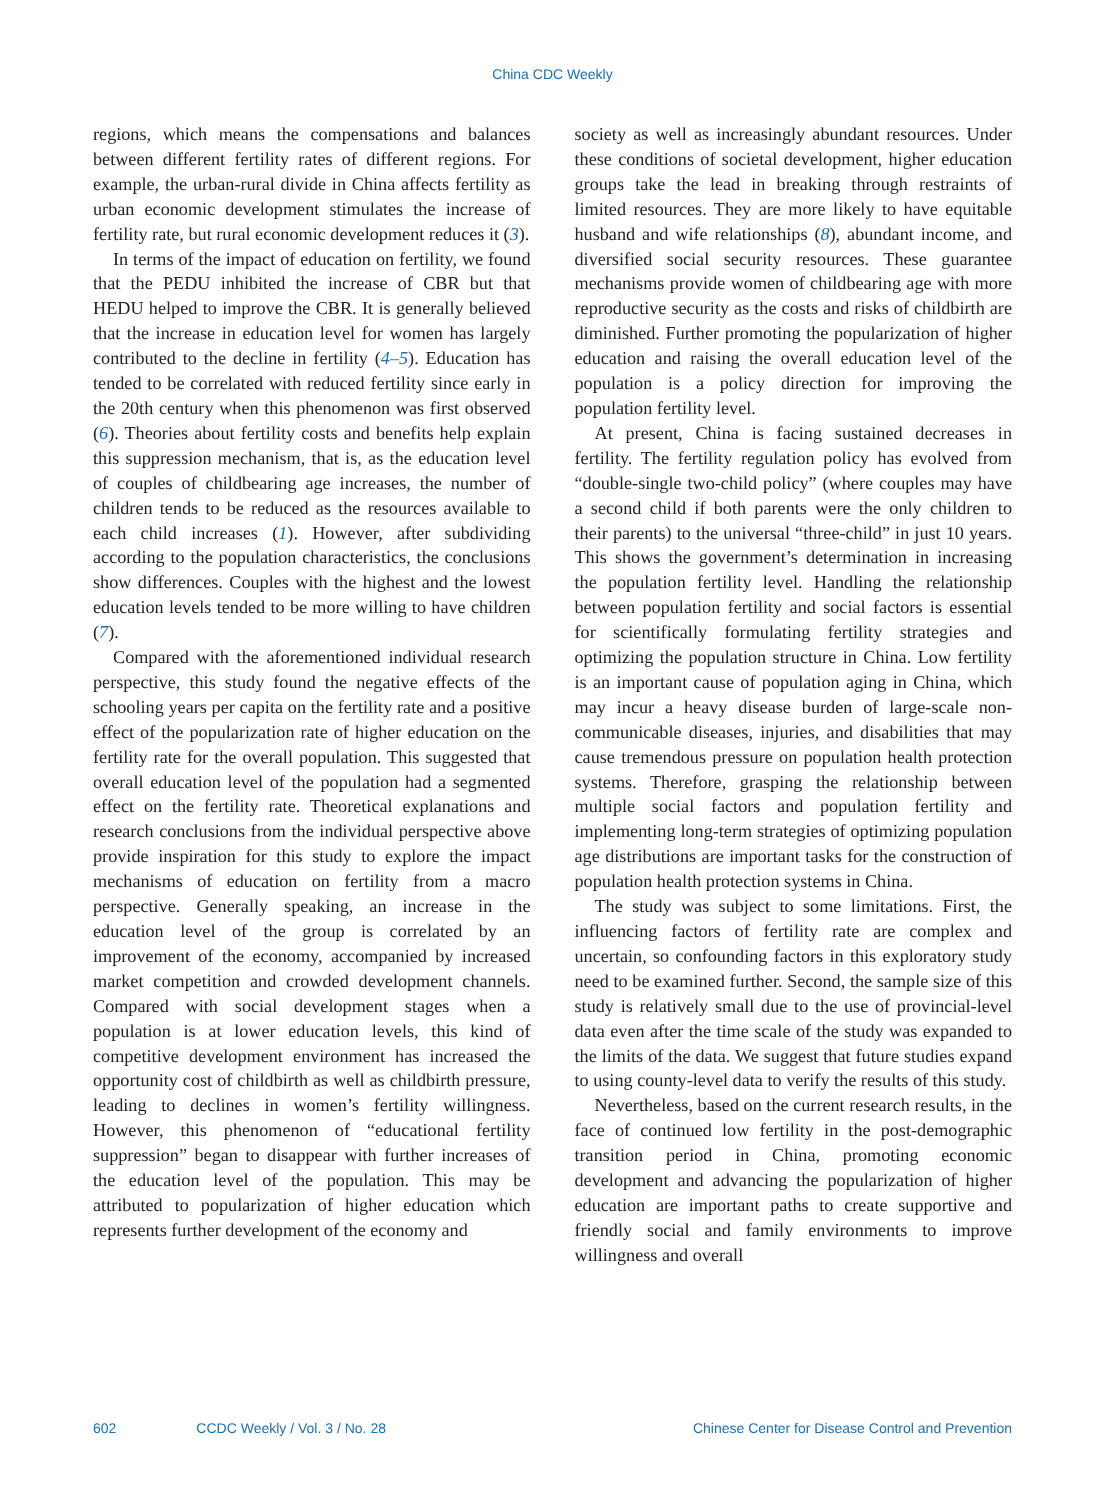China CDC Weekly
regions, which means the compensations and balances between different fertility rates of different regions. For example, the urban-rural divide in China affects fertility as urban economic development stimulates the increase of fertility rate, but rural economic development reduces it (3).
In terms of the impact of education on fertility, we found that the PEDU inhibited the increase of CBR but that HEDU helped to improve the CBR. It is generally believed that the increase in education level for women has largely contributed to the decline in fertility (4–5). Education has tended to be correlated with reduced fertility since early in the 20th century when this phenomenon was first observed (6). Theories about fertility costs and benefits help explain this suppression mechanism, that is, as the education level of couples of childbearing age increases, the number of children tends to be reduced as the resources available to each child increases (1). However, after subdividing according to the population characteristics, the conclusions show differences. Couples with the highest and the lowest education levels tended to be more willing to have children (7).
Compared with the aforementioned individual research perspective, this study found the negative effects of the schooling years per capita on the fertility rate and a positive effect of the popularization rate of higher education on the fertility rate for the overall population. This suggested that overall education level of the population had a segmented effect on the fertility rate. Theoretical explanations and research conclusions from the individual perspective above provide inspiration for this study to explore the impact mechanisms of education on fertility from a macro perspective. Generally speaking, an increase in the education level of the group is correlated by an improvement of the economy, accompanied by increased market competition and crowded development channels. Compared with social development stages when a population is at lower education levels, this kind of competitive development environment has increased the opportunity cost of childbirth as well as childbirth pressure, leading to declines in women’s fertility willingness. However, this phenomenon of “educational fertility suppression” began to disappear with further increases of the education level of the population. This may be attributed to popularization of higher education which represents further development of the economy and
society as well as increasingly abundant resources. Under these conditions of societal development, higher education groups take the lead in breaking through restraints of limited resources. They are more likely to have equitable husband and wife relationships (8), abundant income, and diversified social security resources. These guarantee mechanisms provide women of childbearing age with more reproductive security as the costs and risks of childbirth are diminished. Further promoting the popularization of higher education and raising the overall education level of the population is a policy direction for improving the population fertility level.
At present, China is facing sustained decreases in fertility. The fertility regulation policy has evolved from “double-single two-child policy” (where couples may have a second child if both parents were the only children to their parents) to the universal “three-child” in just 10 years. This shows the government’s determination in increasing the population fertility level. Handling the relationship between population fertility and social factors is essential for scientifically formulating fertility strategies and optimizing the population structure in China. Low fertility is an important cause of population aging in China, which may incur a heavy disease burden of large-scale non-communicable diseases, injuries, and disabilities that may cause tremendous pressure on population health protection systems. Therefore, grasping the relationship between multiple social factors and population fertility and implementing long-term strategies of optimizing population age distributions are important tasks for the construction of population health protection systems in China.
The study was subject to some limitations. First, the influencing factors of fertility rate are complex and uncertain, so confounding factors in this exploratory study need to be examined further. Second, the sample size of this study is relatively small due to the use of provincial-level data even after the time scale of the study was expanded to the limits of the data. We suggest that future studies expand to using county-level data to verify the results of this study.
Nevertheless, based on the current research results, in the face of continued low fertility in the post-demographic transition period in China, promoting economic development and advancing the popularization of higher education are important paths to create supportive and friendly social and family environments to improve willingness and overall
602 CCDC Weekly / Vol. 3 / No. 28 Chinese Center for Disease Control and Prevention